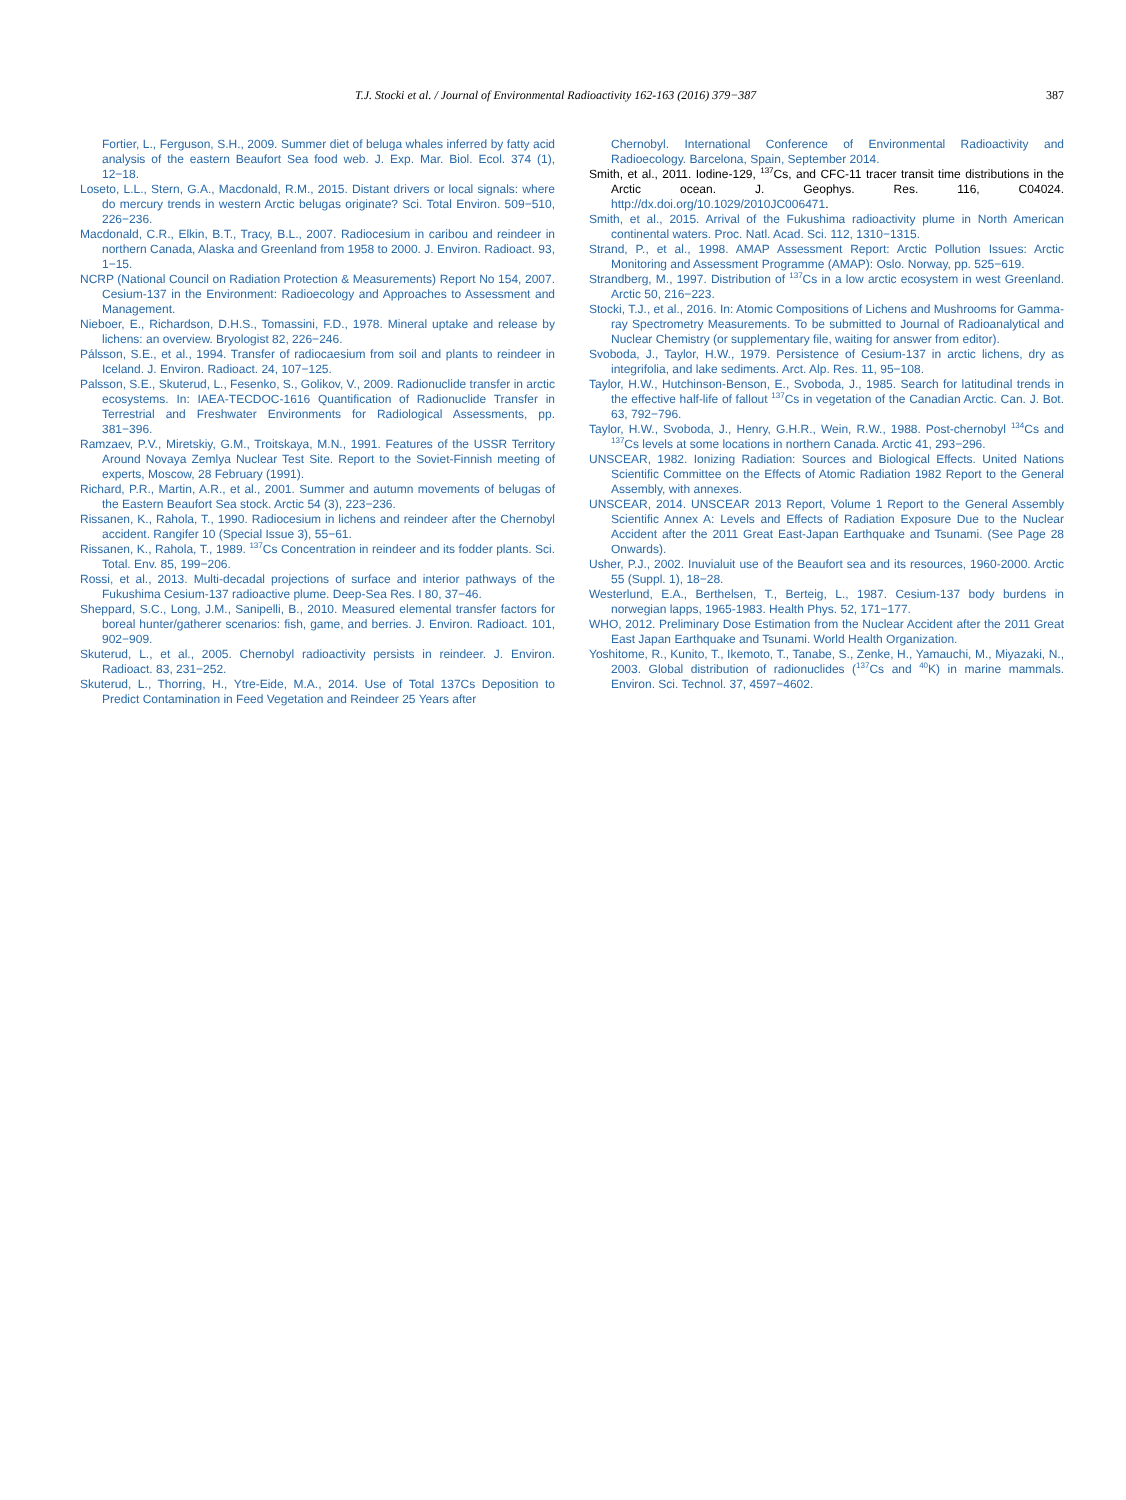T.J. Stocki et al. / Journal of Environmental Radioactivity 162-163 (2016) 379−387 387
Fortier, L., Ferguson, S.H., 2009. Summer diet of beluga whales inferred by fatty acid analysis of the eastern Beaufort Sea food web. J. Exp. Mar. Biol. Ecol. 374 (1), 12−18.
Loseto, L.L., Stern, G.A., Macdonald, R.M., 2015. Distant drivers or local signals: where do mercury trends in western Arctic belugas originate? Sci. Total Environ. 509−510, 226−236.
Macdonald, C.R., Elkin, B.T., Tracy, B.L., 2007. Radiocesium in caribou and reindeer in northern Canada, Alaska and Greenland from 1958 to 2000. J. Environ. Radioact. 93, 1−15.
NCRP (National Council on Radiation Protection & Measurements) Report No 154, 2007. Cesium-137 in the Environment: Radioecology and Approaches to Assessment and Management.
Nieboer, E., Richardson, D.H.S., Tomassini, F.D., 1978. Mineral uptake and release by lichens: an overview. Bryologist 82, 226−246.
Pálsson, S.E., et al., 1994. Transfer of radiocaesium from soil and plants to reindeer in Iceland. J. Environ. Radioact. 24, 107−125.
Palsson, S.E., Skuterud, L., Fesenko, S., Golikov, V., 2009. Radionuclide transfer in arctic ecosystems. In: IAEA-TECDOC-1616 Quantification of Radionuclide Transfer in Terrestrial and Freshwater Environments for Radiological Assessments, pp. 381−396.
Ramzaev, P.V., Miretskiy, G.M., Troitskaya, M.N., 1991. Features of the USSR Territory Around Novaya Zemlya Nuclear Test Site. Report to the Soviet-Finnish meeting of experts, Moscow, 28 February (1991).
Richard, P.R., Martin, A.R., et al., 2001. Summer and autumn movements of belugas of the Eastern Beaufort Sea stock. Arctic 54 (3), 223−236.
Rissanen, K., Rahola, T., 1990. Radiocesium in lichens and reindeer after the Chernobyl accident. Rangifer 10 (Special Issue 3), 55−61.
Rissanen, K., Rahola, T., 1989. <sup>137</sup>Cs Concentration in reindeer and its fodder plants. Sci. Total. Env. 85, 199−206.
Rossi, et al., 2013. Multi-decadal projections of surface and interior pathways of the Fukushima Cesium-137 radioactive plume. Deep-Sea Res. I 80, 37−46.
Sheppard, S.C., Long, J.M., Sanipelli, B., 2010. Measured elemental transfer factors for boreal hunter/gatherer scenarios: fish, game, and berries. J. Environ. Radioact. 101, 902−909.
Skuterud, L., et al., 2005. Chernobyl radioactivity persists in reindeer. J. Environ. Radioact. 83, 231−252.
Skuterud, L., Thorring, H., Ytre-Eide, M.A., 2014. Use of Total 137Cs Deposition to Predict Contamination in Feed Vegetation and Reindeer 25 Years after
Chernobyl. International Conference of Environmental Radioactivity and Radioecology. Barcelona, Spain, September 2014.
Smith, et al., 2011. Iodine-129, <sup>137</sup>Cs, and CFC-11 tracer transit time distributions in the Arctic ocean. J. Geophys. Res. 116, C04024. http://dx.doi.org/10.1029/2010JC006471.
Smith, et al., 2015. Arrival of the Fukushima radioactivity plume in North American continental waters. Proc. Natl. Acad. Sci. 112, 1310−1315.
Strand, P., et al., 1998. AMAP Assessment Report: Arctic Pollution Issues: Arctic Monitoring and Assessment Programme (AMAP): Oslo. Norway, pp. 525−619.
Strandberg, M., 1997. Distribution of <sup>137</sup>Cs in a low arctic ecosystem in west Greenland. Arctic 50, 216−223.
Stocki, T.J., et al., 2016. In: Atomic Compositions of Lichens and Mushrooms for Gamma-ray Spectrometry Measurements. To be submitted to Journal of Radioanalytical and Nuclear Chemistry (or supplementary file, waiting for answer from editor).
Svoboda, J., Taylor, H.W., 1979. Persistence of Cesium-137 in arctic lichens, dry as integrifolia, and lake sediments. Arct. Alp. Res. 11, 95−108.
Taylor, H.W., Hutchinson-Benson, E., Svoboda, J., 1985. Search for latitudinal trends in the effective half-life of fallout <sup>137</sup>Cs in vegetation of the Canadian Arctic. Can. J. Bot. 63, 792−796.
Taylor, H.W., Svoboda, J., Henry, G.H.R., Wein, R.W., 1988. Post-chernobyl <sup>134</sup>Cs and <sup>137</sup>Cs levels at some locations in northern Canada. Arctic 41, 293−296.
UNSCEAR, 1982. Ionizing Radiation: Sources and Biological Effects. United Nations Scientific Committee on the Effects of Atomic Radiation 1982 Report to the General Assembly, with annexes.
UNSCEAR, 2014. UNSCEAR 2013 Report, Volume 1 Report to the General Assembly Scientific Annex A: Levels and Effects of Radiation Exposure Due to the Nuclear Accident after the 2011 Great East-Japan Earthquake and Tsunami. (See Page 28 Onwards).
Usher, P.J., 2002. Inuvialuit use of the Beaufort sea and its resources, 1960-2000. Arctic 55 (Suppl. 1), 18−28.
Westerlund, E.A., Berthelsen, T., Berteig, L., 1987. Cesium-137 body burdens in norwegian lapps, 1965-1983. Health Phys. 52, 171−177.
WHO, 2012. Preliminary Dose Estimation from the Nuclear Accident after the 2011 Great East Japan Earthquake and Tsunami. World Health Organization.
Yoshitome, R., Kunito, T., Ikemoto, T., Tanabe, S., Zenke, H., Yamauchi, M., Miyazaki, N., 2003. Global distribution of radionuclides (<sup>137</sup>Cs and <sup>40</sup>K) in marine mammals. Environ. Sci. Technol. 37, 4597−4602.